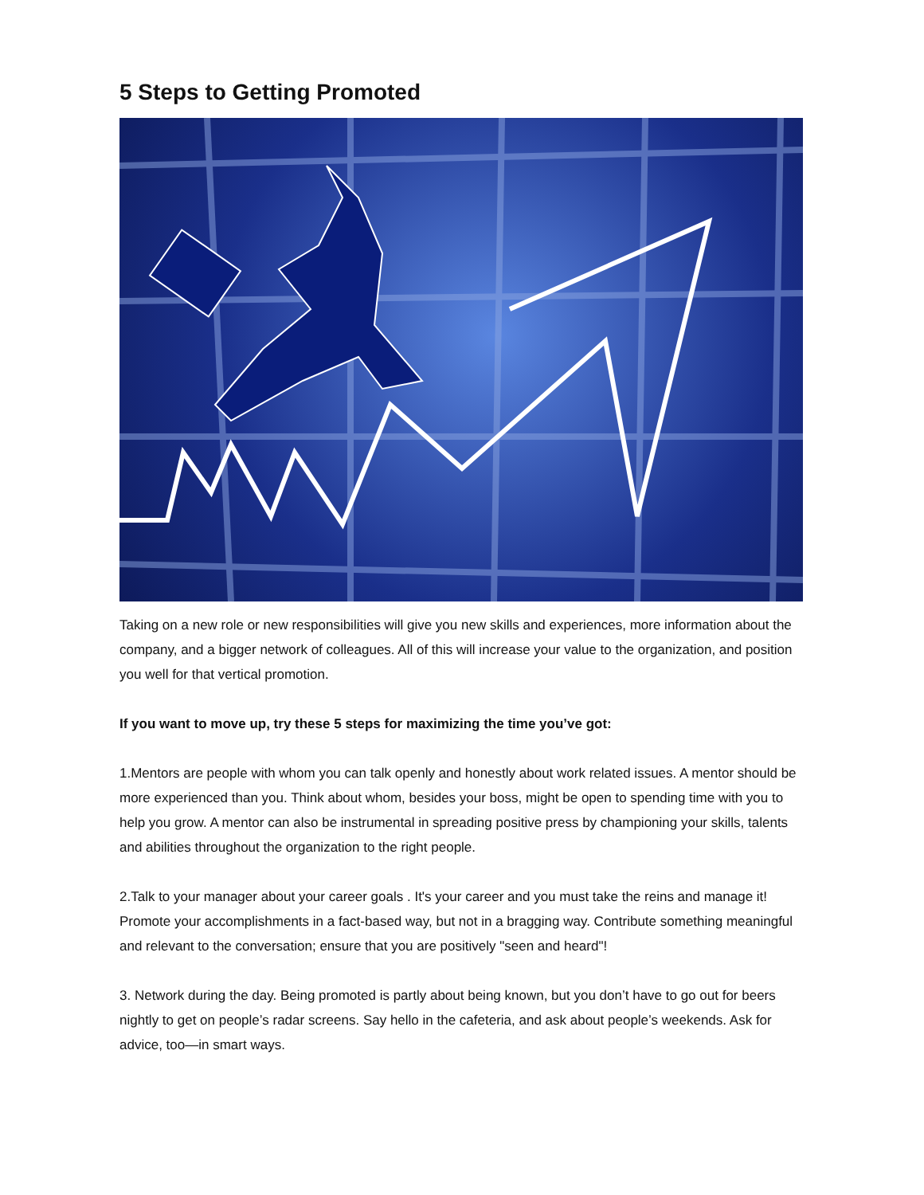5 Steps to Getting Promoted
Taking on a new role or new responsibilities will give you new skills and experiences, more information about the company, and a bigger network of colleagues. All of this will increase your value to the organization, and position you well for that vertical promotion.
If you want to move up, try these 5 steps for maximizing the time you’ve got:
1.Mentors are people with whom you can talk openly and honestly about work related issues. A mentor should be more experienced than you. Think about whom, besides your boss, might be open to spending time with you to help you grow. A mentor can also be instrumental in spreading positive press by championing your skills, talents and abilities throughout the organization to the right people.
2.Talk to your manager about your career goals . It's your career and you must take the reins and manage it! Promote your accomplishments in a fact-based way, but not in a bragging way. Contribute something meaningful and relevant to the conversation; ensure that you are positively "seen and heard"!
3. Network during the day. Being promoted is partly about being known, but you don’t have to go out for beers nightly to get on people’s radar screens. Say hello in the cafeteria, and ask about people’s weekends. Ask for advice, too—in smart ways.